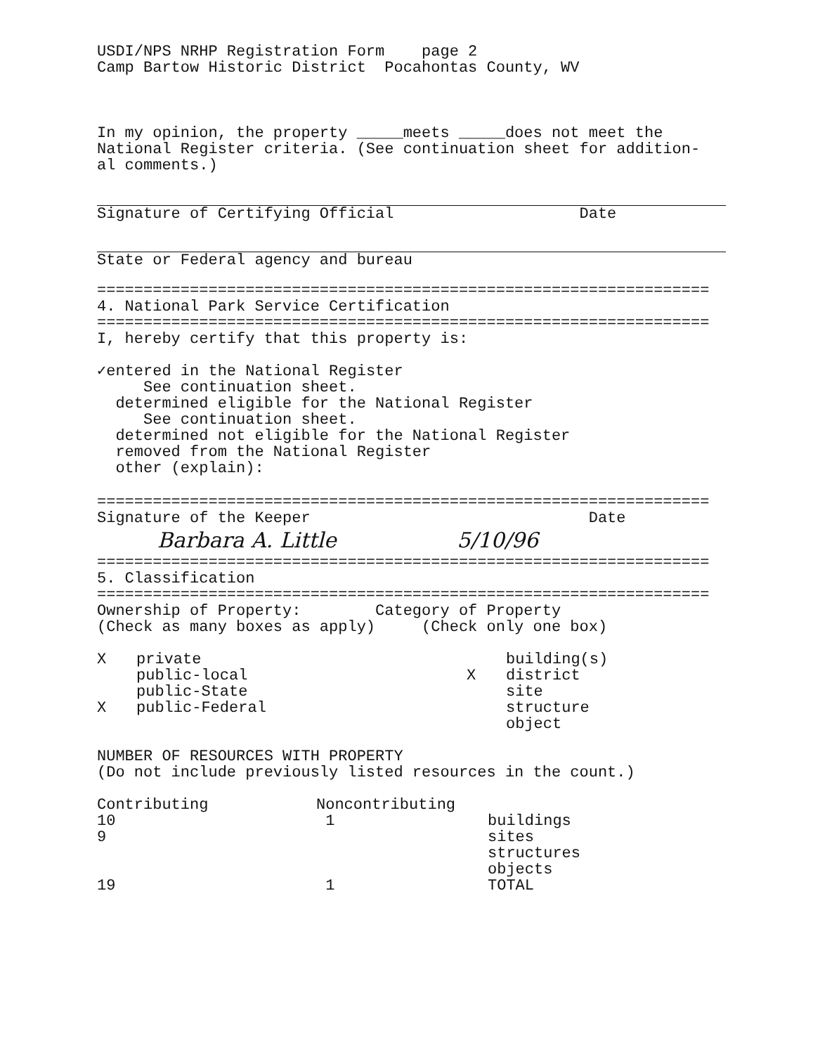USDI/NPS NRHP Registration Form page 2
Camp Bartow Historic District Pocahontas County, WV
In my opinion, the property _____meets _____does not meet the
National Register criteria. (See continuation sheet for addition-
al comments.)
Signature of Certifying Official Date
State or Federal agency and bureau
==================================================================
4. National Park Service Certification
==================================================================
I, hereby certify that this property is:
✓entered in the National Register
See continuation sheet.
determined eligible for the National Register
See continuation sheet.
determined not eligible for the National Register
removed from the National Register
other (explain):
==================================================================
Signature of the Keeper Date
Barbara A. Little 5/10/96
==================================================================
5. Classification
==================================================================
Ownership of Property: Category of Property
(Check as many boxes as apply) (Check only one box)
| X | private | | building(s) |
| | public-local | X | district |
| | public-State | | site |
| X | public-Federal | | structure |
| | | | object |
NUMBER OF RESOURCES WITH PROPERTY
(Do not include previously listed resources in the count.)
| Contributing | Noncontributing | |
| 10 | 1 | buildings |
| 9 | | sites |
| | | structures |
| | | objects |
| 19 | 1 | TOTAL |